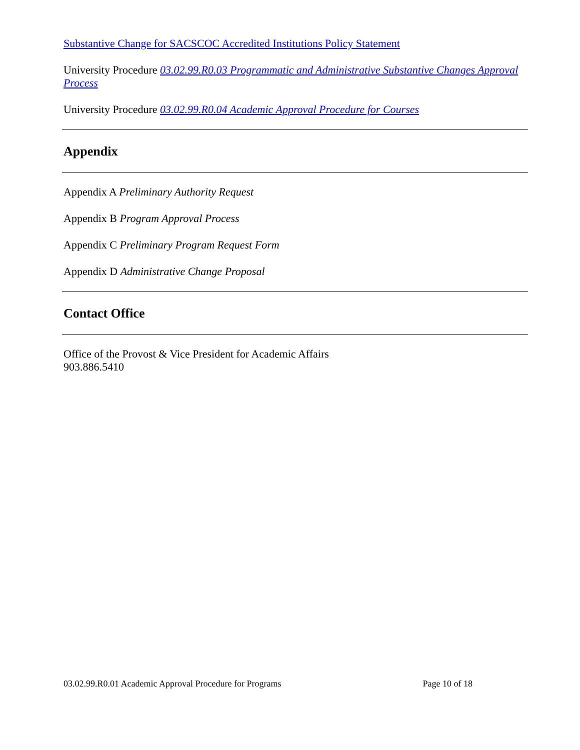Substantive Change for SACSCOC Accredited Institutions Policy Statement
University Procedure 03.02.99.R0.03 Programmatic and Administrative Substantive Changes Approval Process
University Procedure 03.02.99.R0.04 Academic Approval Procedure for Courses
Appendix
Appendix A Preliminary Authority Request
Appendix B Program Approval Process
Appendix C Preliminary Program Request Form
Appendix D Administrative Change Proposal
Contact Office
Office of the Provost & Vice President for Academic Affairs
903.886.5410
03.02.99.R0.01 Academic Approval Procedure for Programs Page 10 of 18